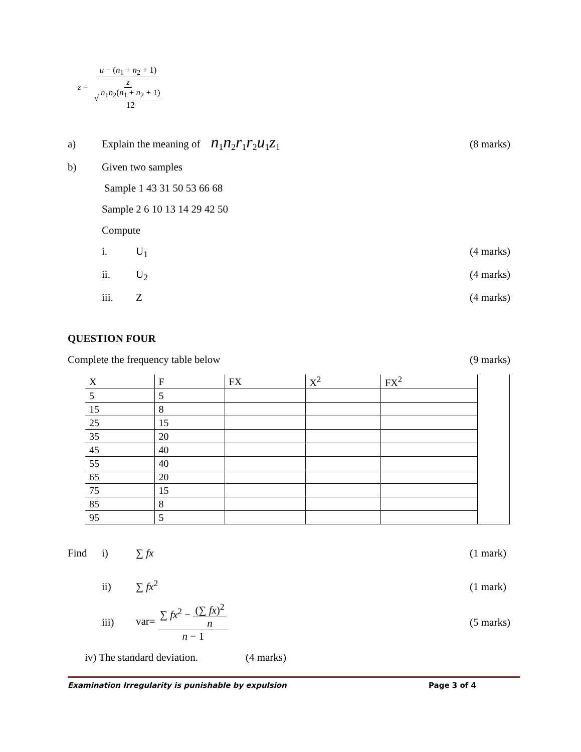z = u − (n<sub>1</sub> + n<sub>2</sub> + 1) z √n<sub>1</sub>n<sub>2</sub>(n<sub>1</sub> + n<sub>2</sub> + 1) 12
a) Explain the meaning of n<sub>1</sub>n<sub>2</sub>r<sub>1</sub>r<sub>2</sub>u<sub>1</sub>z<sub>1</sub> (8 marks)
b) Given two samples
Sample 1 43 31 50 53 66 68
Sample 2 6 10 13 14 29 42 50
Compute
i. U<sub>1</sub> (4 marks)
ii. U<sub>2</sub> (4 marks)
iii. Z (4 marks)
QUESTION FOUR
Complete the frequency table below (9 marks)
| X | F | FX | X<sup>2</sup> | FX<sup>2</sup> | |
| 5 | 5 | | | | |
| 15 | 8 | | | | |
| 25 | 15 | | | | |
| 35 | 20 | | | | |
| 45 | 40 | | | | |
| 55 | 40 | | | | |
| 65 | 20 | | | | |
| 75 | 15 | | | | |
| 85 | 8 | | | | |
| 95 | 5 | | | | |
Find i) ∑ fx (1 mark)
ii) ∑ fx<sup>2</sup> (1 mark)
iii) var= ∑ fx<sup>2</sup> − (∑ fx)<sup>2</sup> n n − 1 (5 marks)
iv) The standard deviation. (4 marks)
Examination Irregularity is punishable by expulsion Page 3 of 4